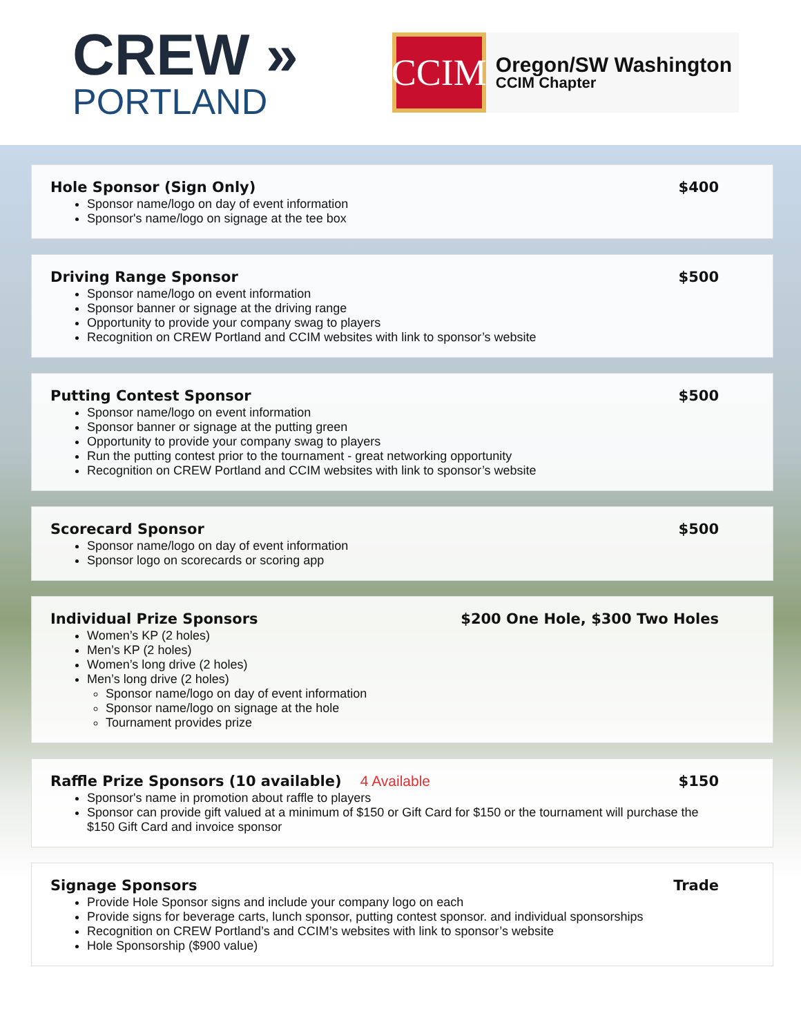CREW »
PORTLAND
CCIM
Oregon/SW Washington
CCIM Chapter
Hole Sponsor (Sign Only) $400
Sponsor name/logo on day of event information
Sponsor's name/logo on signage at the tee box
Driving Range Sponsor $500
Sponsor name/logo on event information
Sponsor banner or signage at the driving range
Opportunity to provide your company swag to players
Recognition on CREW Portland and CCIM websites with link to sponsor’s website
Putting Contest Sponsor $500
Sponsor name/logo on event information
Sponsor banner or signage at the putting green
Opportunity to provide your company swag to players
Run the putting contest prior to the tournament - great networking opportunity
Recognition on CREW Portland and CCIM websites with link to sponsor’s website
Scorecard Sponsor $500
Sponsor name/logo on day of event information
Sponsor logo on scorecards or scoring app
Individual Prize Sponsors $200 One Hole, $300 Two Holes
Women’s KP (2 holes)
Men’s KP (2 holes)
Women’s long drive (2 holes)
Men’s long drive (2 holes)
Sponsor name/logo on day of event information
Sponsor name/logo on signage at the hole
Tournament provides prize
Raffle Prize Sponsors (10 available) 4 Available $150
Sponsor's name in promotion about raffle to players
Sponsor can provide gift valued at a minimum of $150 or Gift Card for $150 or the tournament will purchase the $150 Gift Card and invoice sponsor
Signage Sponsors Trade
Provide Hole Sponsor signs and include your company logo on each
Provide signs for beverage carts, lunch sponsor, putting contest sponsor. and individual sponsorships
Recognition on CREW Portland’s and CCIM’s websites with link to sponsor’s website
Hole Sponsorship ($900 value)